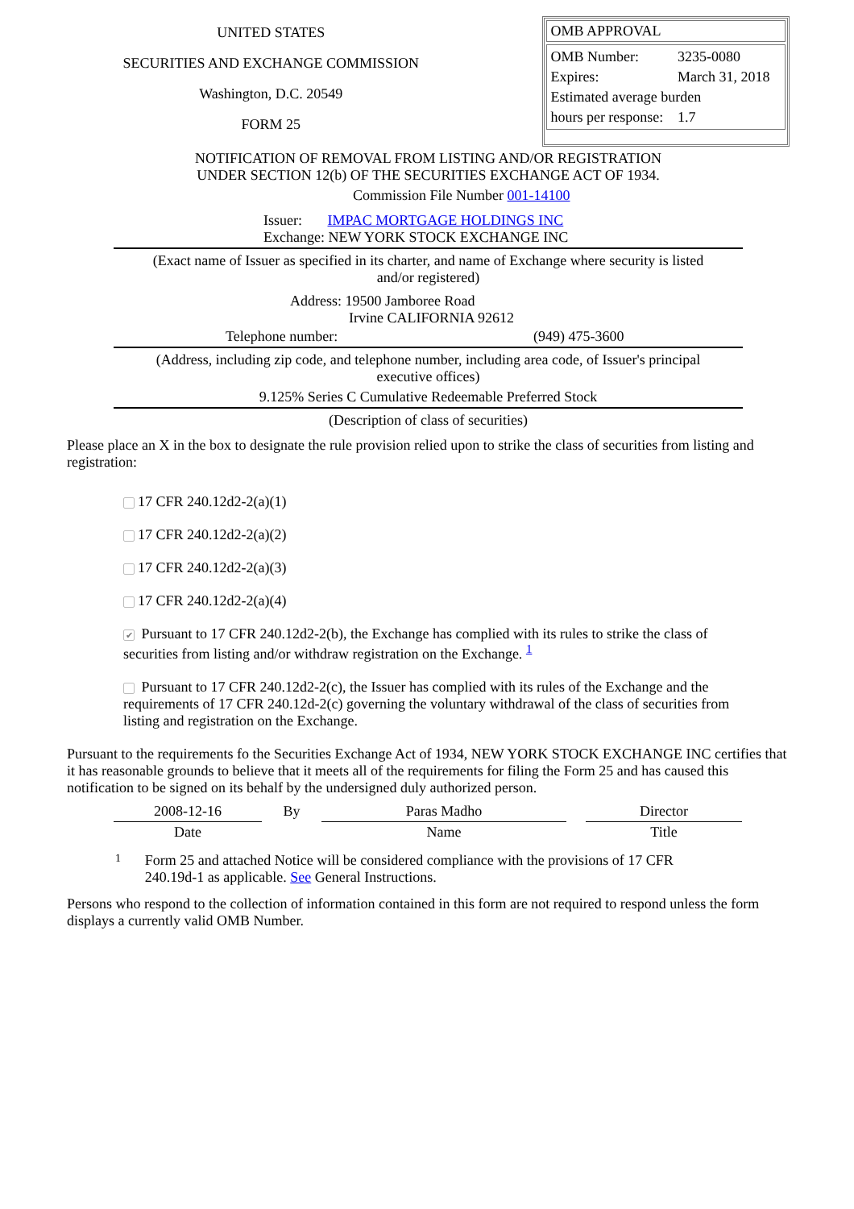UNITED STATES
SECURITIES AND EXCHANGE COMMISSION
Washington, D.C. 20549
FORM 25
OMB APPROVAL
| OMB Number: | 3235-0080 |
| Expires: | March 31, 2018 |
| Estimated average burden | |
| hours per response: | 1.7 |
NOTIFICATION OF REMOVAL FROM LISTING AND/OR REGISTRATION
UNDER SECTION 12(b) OF THE SECURITIES EXCHANGE ACT OF 1934.
Commission File Number 001-14100
Issuer: IMPAC MORTGAGE HOLDINGS INC
Exchange: NEW YORK STOCK EXCHANGE INC
(Exact name of Issuer as specified in its charter, and name of Exchange where security is listed
and/or registered)
Address: 19500 Jamboree Road
Irvine CALIFORNIA 92612
Telephone number: (949) 475-3600
(Address, including zip code, and telephone number, including area code, of Issuer's principal
executive offices)
9.125% Series C Cumulative Redeemable Preferred Stock
(Description of class of securities)
Please place an X in the box to designate the rule provision relied upon to strike the class of securities from listing and registration:
17 CFR 240.12d2-2(a)(1)
17 CFR 240.12d2-2(a)(2)
17 CFR 240.12d2-2(a)(3)
17 CFR 240.12d2-2(a)(4)
✔ Pursuant to 17 CFR 240.12d2-2(b), the Exchange has complied with its rules to strike the class of securities from listing and/or withdraw registration on the Exchange. <sup>1</sup>
Pursuant to 17 CFR 240.12d2-2(c), the Issuer has complied with its rules of the Exchange and the requirements of 17 CFR 240.12d-2(c) governing the voluntary withdrawal of the class of securities from listing and registration on the Exchange.
Pursuant to the requirements fo the Securities Exchange Act of 1934, NEW YORK STOCK EXCHANGE INC certifies that it has reasonable grounds to believe that it meets all of the requirements for filing the Form 25 and has caused this notification to be signed on its behalf by the undersigned duly authorized person.
| 2008-12-16 | By | Paras Madho | | Director |
| Date | | Name | | Title |
1 Form 25 and attached Notice will be considered compliance with the provisions of 17 CFR 240.19d-1 as applicable. See General Instructions.
Persons who respond to the collection of information contained in this form are not required to respond unless the form displays a currently valid OMB Number.